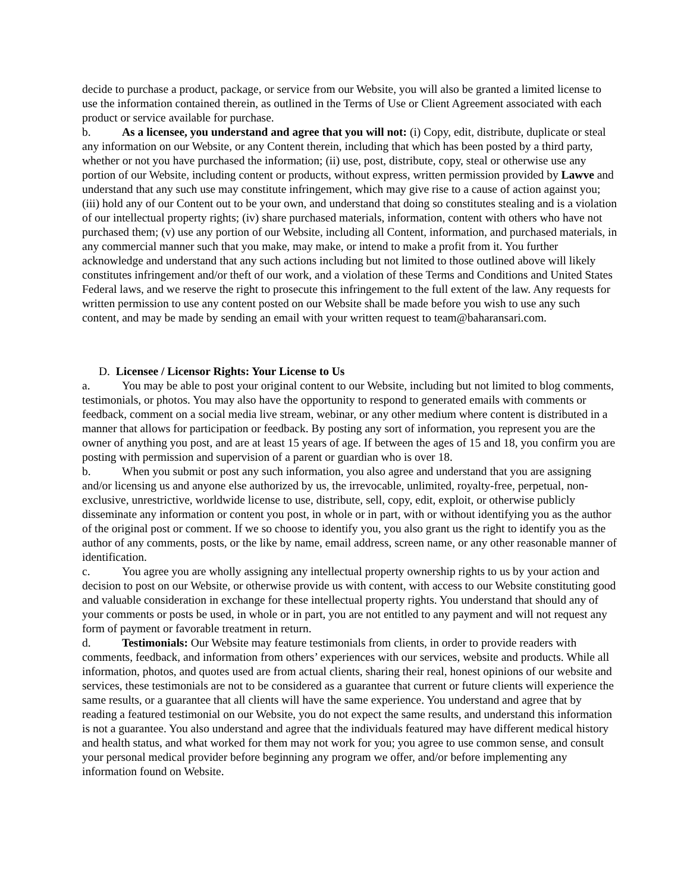decide to purchase a product, package, or service from our Website, you will also be granted a limited license to use the information contained therein, as outlined in the Terms of Use or Client Agreement associated with each product or service available for purchase.
b. As a licensee, you understand and agree that you will not: (i) Copy, edit, distribute, duplicate or steal any information on our Website, or any Content therein, including that which has been posted by a third party, whether or not you have purchased the information; (ii) use, post, distribute, copy, steal or otherwise use any portion of our Website, including content or products, without express, written permission provided by Lawve and understand that any such use may constitute infringement, which may give rise to a cause of action against you; (iii) hold any of our Content out to be your own, and understand that doing so constitutes stealing and is a violation of our intellectual property rights; (iv) share purchased materials, information, content with others who have not purchased them; (v) use any portion of our Website, including all Content, information, and purchased materials, in any commercial manner such that you make, may make, or intend to make a profit from it. You further acknowledge and understand that any such actions including but not limited to those outlined above will likely constitutes infringement and/or theft of our work, and a violation of these Terms and Conditions and United States Federal laws, and we reserve the right to prosecute this infringement to the full extent of the law. Any requests for written permission to use any content posted on our Website shall be made before you wish to use any such content, and may be made by sending an email with your written request to team@baharansari.com.
D. Licensee / Licensor Rights: Your License to Us
a. You may be able to post your original content to our Website, including but not limited to blog comments, testimonials, or photos. You may also have the opportunity to respond to generated emails with comments or feedback, comment on a social media live stream, webinar, or any other medium where content is distributed in a manner that allows for participation or feedback. By posting any sort of information, you represent you are the owner of anything you post, and are at least 15 years of age. If between the ages of 15 and 18, you confirm you are posting with permission and supervision of a parent or guardian who is over 18.
b. When you submit or post any such information, you also agree and understand that you are assigning and/or licensing us and anyone else authorized by us, the irrevocable, unlimited, royalty-free, perpetual, non-exclusive, unrestrictive, worldwide license to use, distribute, sell, copy, edit, exploit, or otherwise publicly disseminate any information or content you post, in whole or in part, with or without identifying you as the author of the original post or comment. If we so choose to identify you, you also grant us the right to identify you as the author of any comments, posts, or the like by name, email address, screen name, or any other reasonable manner of identification.
c. You agree you are wholly assigning any intellectual property ownership rights to us by your action and decision to post on our Website, or otherwise provide us with content, with access to our Website constituting good and valuable consideration in exchange for these intellectual property rights. You understand that should any of your comments or posts be used, in whole or in part, you are not entitled to any payment and will not request any form of payment or favorable treatment in return.
d. Testimonials: Our Website may feature testimonials from clients, in order to provide readers with comments, feedback, and information from others’ experiences with our services, website and products. While all information, photos, and quotes used are from actual clients, sharing their real, honest opinions of our website and services, these testimonials are not to be considered as a guarantee that current or future clients will experience the same results, or a guarantee that all clients will have the same experience. You understand and agree that by reading a featured testimonial on our Website, you do not expect the same results, and understand this information is not a guarantee. You also understand and agree that the individuals featured may have different medical history and health status, and what worked for them may not work for you; you agree to use common sense, and consult your personal medical provider before beginning any program we offer, and/or before implementing any information found on Website.